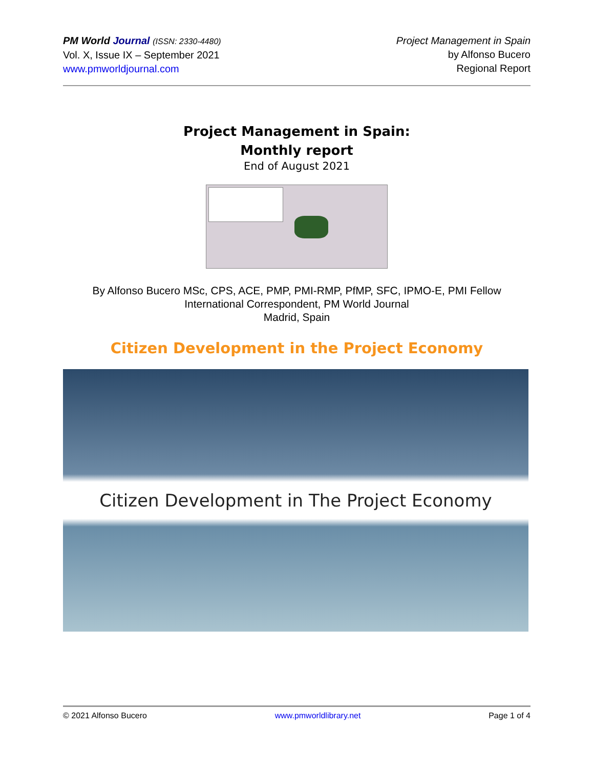PM World Journal (ISSN: 2330-4480)
Vol. X, Issue IX – September 2021
www.pmworldjournal.com
Project Management in Spain
by Alfonso Bucero
Regional Report
Project Management in Spain:
Monthly report
End of August 2021
By Alfonso Bucero MSc, CPS, ACE, PMP, PMI-RMP, PfMP, SFC, IPMO-E, PMI Fellow
International Correspondent, PM World Journal
Madrid, Spain
Citizen Development in the Project Economy
Citizen Development in The Project Economy
© 2021 Alfonso Bucero www.pmworldlibrary.net Page 1 of 4